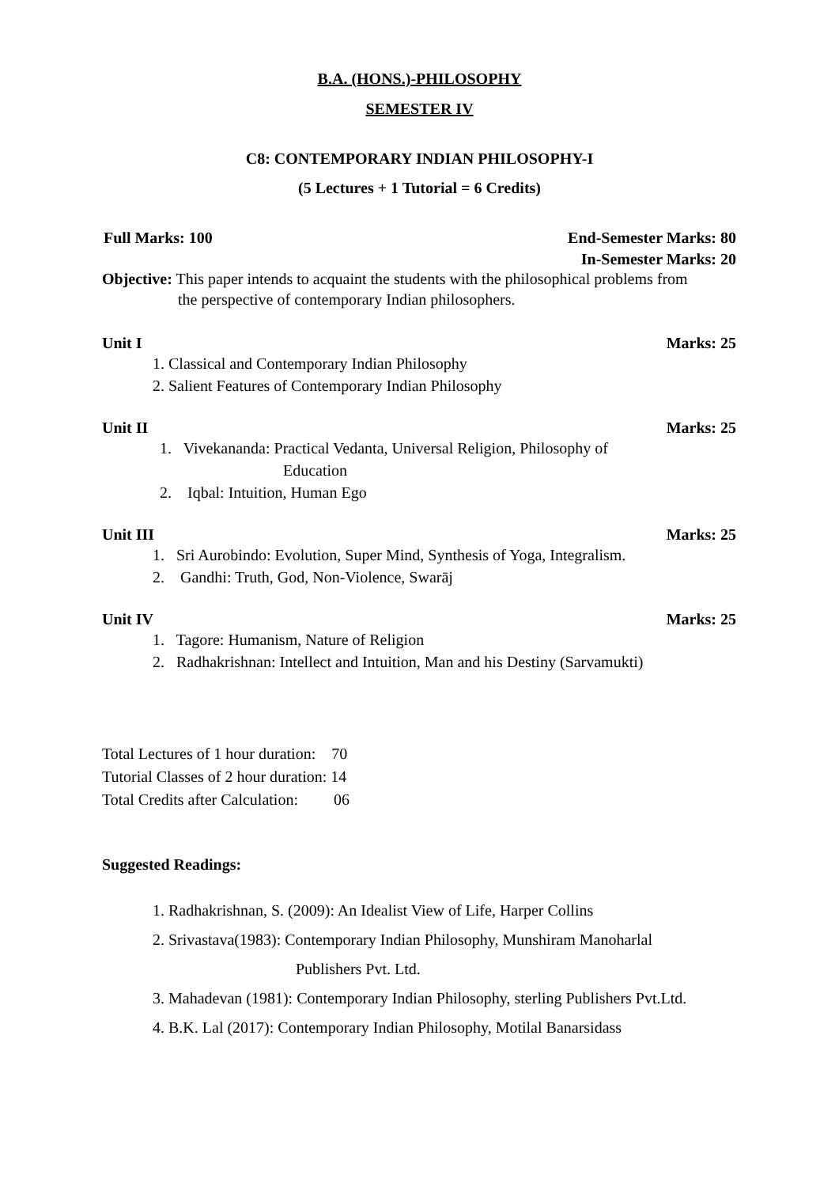B.A. (HONS.)-PHILOSOPHY
SEMESTER IV
C8: CONTEMPORARY INDIAN PHILOSOPHY-I
(5 Lectures + 1 Tutorial = 6 Credits)
Full Marks: 100 End-Semester Marks: 80
In-Semester Marks: 20
Objective: This paper intends to acquaint the students with the philosophical problems from
the perspective of contemporary Indian philosophers.
Unit I Marks: 25
1. Classical and Contemporary Indian Philosophy
2. Salient Features of Contemporary Indian Philosophy
Unit II Marks: 25
1. Vivekananda: Practical Vedanta, Universal Religion, Philosophy of
Education
2. Iqbal: Intuition, Human Ego
Unit III Marks: 25
1. Sri Aurobindo: Evolution, Super Mind, Synthesis of Yoga, Integralism.
2. Gandhi: Truth, God, Non-Violence, Swarāj
Unit IV Marks: 25
1. Tagore: Humanism, Nature of Religion
2. Radhakrishnan: Intellect and Intuition, Man and his Destiny (Sarvamukti)
Total Lectures of 1 hour duration: 70
Tutorial Classes of 2 hour duration: 14
Total Credits after Calculation: 06
Suggested Readings:
1. Radhakrishnan, S. (2009): An Idealist View of Life, Harper Collins
2. Srivastava(1983): Contemporary Indian Philosophy, Munshiram Manoharlal
Publishers Pvt. Ltd.
3. Mahadevan (1981): Contemporary Indian Philosophy, sterling Publishers Pvt.Ltd.
4. B.K. Lal (2017): Contemporary Indian Philosophy, Motilal Banarsidass